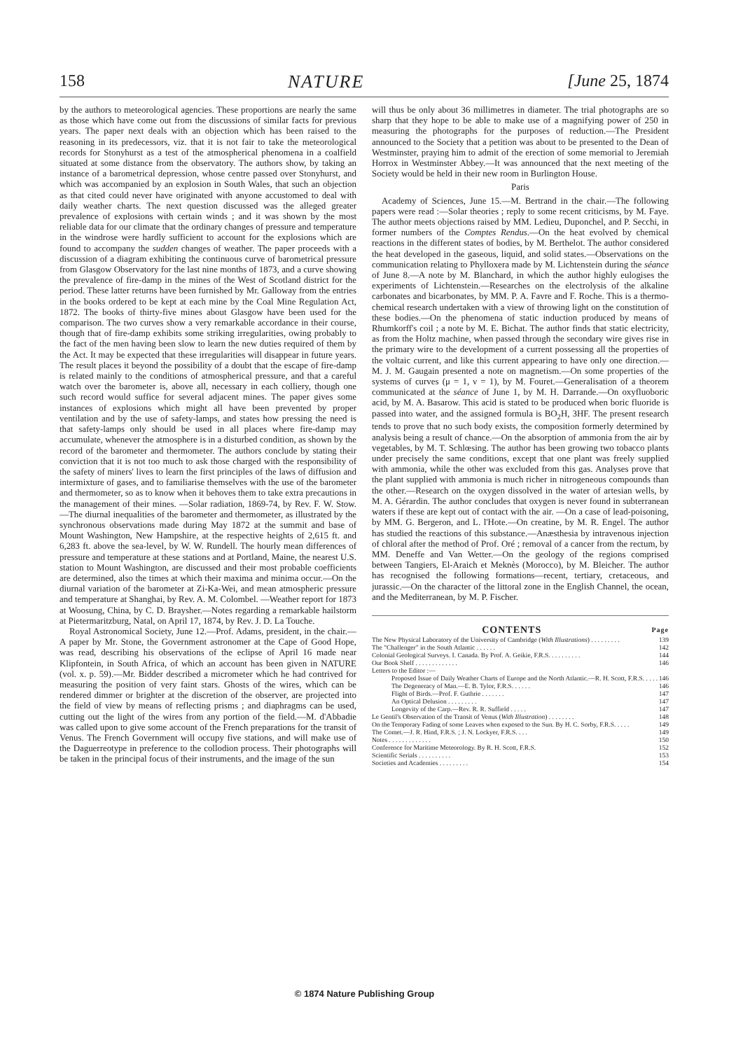158 NATURE [June 25, 1874
by the authors to meteorological agencies. These proportions are nearly the same as those which have come out from the discussions of similar facts for previous years. The paper next deals with an objection which has been raised to the reasoning in its predecessors, viz. that it is not fair to take the meteorological records for Stonyhurst as a test of the atmospherical phenomena in a coalfield situated at some distance from the observatory. The authors show, by taking an instance of a barometrical depression, whose centre passed over Stonyhurst, and which was accompanied by an explosion in South Wales, that such an objection as that cited could never have originated with anyone accustomed to deal with daily weather charts. The next question discussed was the alleged greater prevalence of explosions with certain winds ; and it was shown by the most reliable data for our climate that the ordinary changes of pressure and temperature in the windrose were hardly sufficient to account for the explosions which are found to accompany the sudden changes of weather. The paper proceeds with a discussion of a diagram exhibiting the continuous curve of barometrical pressure from Glasgow Observatory for the last nine months of 1873, and a curve showing the prevalence of fire-damp in the mines of the West of Scotland district for the period. These latter returns have been furnished by Mr. Galloway from the entries in the books ordered to be kept at each mine by the Coal Mine Regulation Act, 1872. The books of thirty-five mines about Glasgow have been used for the comparison. The two curves show a very remarkable accordance in their course, though that of fire-damp exhibits some striking irregularities, owing probably to the fact of the men having been slow to learn the new duties required of them by the Act. It may be expected that these irregularities will disappear in future years. The result places it beyond the possibility of a doubt that the escape of fire-damp is related mainly to the conditions of atmospherical pressure, and that a careful watch over the barometer is, above all, necessary in each colliery, though one such record would suffice for several adjacent mines. The paper gives some instances of explosions which might all have been prevented by proper ventilation and by the use of safety-lamps, and states how pressing the need is that safety-lamps only should be used in all places where fire-damp may accumulate, whenever the atmosphere is in a disturbed condition, as shown by the record of the barometer and thermometer. The authors conclude by stating their conviction that it is not too much to ask those charged with the responsibility of the safety of miners' lives to learn the first principles of the laws of diffusion and intermixture of gases, and to familiarise themselves with the use of the barometer and thermometer, so as to know when it behoves them to take extra precautions in the management of their mines. —Solar radiation, 1869-74, by Rev. F. W. Stow.—The diurnal inequalities of the barometer and thermometer, as illustrated by the synchronous observations made during May 1872 at the summit and base of Mount Washington, New Hampshire, at the respective heights of 2,615 ft. and 6,283 ft. above the sea-level, by W. W. Rundell. The hourly mean differences of pressure and temperature at these stations and at Portland, Maine, the nearest U.S. station to Mount Washington, are discussed and their most probable coefficients are determined, also the times at which their maxima and minima occur.—On the diurnal variation of the barometer at Zi-Ka-Wei, and mean atmospheric pressure and temperature at Shanghai, by Rev. A. M. Colombel. —Weather report for 1873 at Woosung, China, by C. D. Braysher.—Notes regarding a remarkable hailstorm at Pietermaritzburg, Natal, on April 17, 1874, by Rev. J. D. La Touche.
Royal Astronomical Society, June 12.—Prof. Adams, president, in the chair.—A paper by Mr. Stone, the Government astronomer at the Cape of Good Hope, was read, describing his observations of the eclipse of April 16 made near Klipfontein, in South Africa, of which an account has been given in NATURE (vol. x. p. 59).—Mr. Bidder described a micrometer which he had contrived for measuring the position of very faint stars. Ghosts of the wires, which can be rendered dimmer or brighter at the discretion of the observer, are projected into the field of view by means of reflecting prisms ; and diaphragms can be used, cutting out the light of the wires from any portion of the field.—M. d'Abbadie was called upon to give some account of the French preparations for the transit of Venus. The French Government will occupy five stations, and will make use of the Daguerreotype in preference to the collodion process. Their photographs will be taken in the principal focus of their instruments, and the image of the sun
will thus be only about 36 millimetres in diameter. The trial photographs are so sharp that they hope to be able to make use of a magnifying power of 250 in measuring the photographs for the purposes of reduction.—The President announced to the Society that a petition was about to be presented to the Dean of Westminster, praying him to admit of the erection of some memorial to Jeremiah Horrox in Westminster Abbey.—It was announced that the next meeting of the Society would be held in their new room in Burlington House.
Paris
Academy of Sciences, June 15.—M. Bertrand in the chair.—The following papers were read :—Solar theories ; reply to some recent criticisms, by M. Faye. The author meets objections raised by MM. Ledieu, Duponchel, and P. Secchi, in former numbers of the Comptes Rendus.—On the heat evolved by chemical reactions in the different states of bodies, by M. Berthelot. The author considered the heat developed in the gaseous, liquid, and solid states.—Observations on the communication relating to Phylloxera made by M. Lichtenstein during the séance of June 8.—A note by M. Blanchard, in which the author highly eulogises the experiments of Lichtenstein.—Researches on the electrolysis of the alkaline carbonates and bicarbonates, by MM. P. A. Favre and F. Roche. This is a thermo-chemical research undertaken with a view of throwing light on the constitution of these bodies.—On the phenomena of static induction produced by means of Rhumkorff's coil ; a note by M. E. Bichat. The author finds that static electricity, as from the Holtz machine, when passed through the secondary wire gives rise in the primary wire to the development of a current possessing all the properties of the voltaic current, and like this current appearing to have only one direction.—M. J. M. Gaugain presented a note on magnetism.—On some properties of the systems of curves (μ = 1, ν = 1), by M. Fouret.—Generalisation of a theorem communicated at the séance of June 1, by M. H. Darrande.—On oxyfluoboric acid, by M. A. Basarow. This acid is stated to be produced when boric fluoride is passed into water, and the assigned formula is BO<sub>2</sub>H, 3HF. The present research tends to prove that no such body exists, the composition formerly determined by analysis being a result of chance.—On the absorption of ammonia from the air by vegetables, by M. T. Schlœsing. The author has been growing two tobacco plants under precisely the same conditions, except that one plant was freely supplied with ammonia, while the other was excluded from this gas. Analyses prove that the plant supplied with ammonia is much richer in nitrogeneous compounds than the other.—Research on the oxygen dissolved in the water of artesian wells, by M. A. Gérardin. The author concludes that oxygen is never found in subterranean waters if these are kept out of contact with the air. —On a case of lead-poisoning, by MM. G. Bergeron, and L. l'Hote.—On creatine, by M. R. Engel. The author has studied the reactions of this substance.—Anæsthesia by intravenous injection of chloral after the method of Prof. Oré ; removal of a cancer from the rectum, by MM. Deneffe and Van Wetter.—On the geology of the regions comprised between Tangiers, El-Araich et Meknès (Morocco), by M. Bleicher. The author has recognised the following formations—recent, tertiary, cretaceous, and jurassic.—On the character of the littoral zone in the English Channel, the ocean, and the Mediterranean, by M. P. Fischer.
CONTENTS Page
The New Physical Laboratory of the University of Cambridge (With Illustrations) . . . . . . . . . 139
The "Challenger" in the South Atlantic . . . . . . 142
Colonial Geological Surveys. I. Canada. By Prof. A. Geikie, F.R.S. . . . . . . . . . 144
Our Book Shelf . . . . . . . . . . . . . 146
Letters to the Editor :—
Proposed Issue of Daily Weather Charts of Europe and the North Atlantic.—R. H. Scott, F.R.S. . . . . 146
The Degeneracy of Man.—E. B. Tylor, F.R.S. . . . . . 146
Flight of Birds.—Prof. F. Guthrie . . . . . . . 147
An Optical Delusion . . . . . . . . . 147
Longevity of the Carp.—Rev. R. R. Suffield . . . . . 147
Le Gentil's Observation of the Transit of Venus (With Illustration) . . . . . . . . 148
On the Temporary Fading of some Leaves when exposed to the Sun. By H. C. Sorby, F.R.S. . . . . 149
The Comet.—J. R. Hind, F.R.S. ; J. N. Lockyer, F.R.S. . . . 149
Notes . . . . . . . . . . . . . 150
Conference for Maritime Meteorology. By R. H. Scott, F.R.S. 152
Scientific Serials . . . . . . . . . . 153
Societies and Academies . . . . . . . . . 154
© 1874 Nature Publishing Group